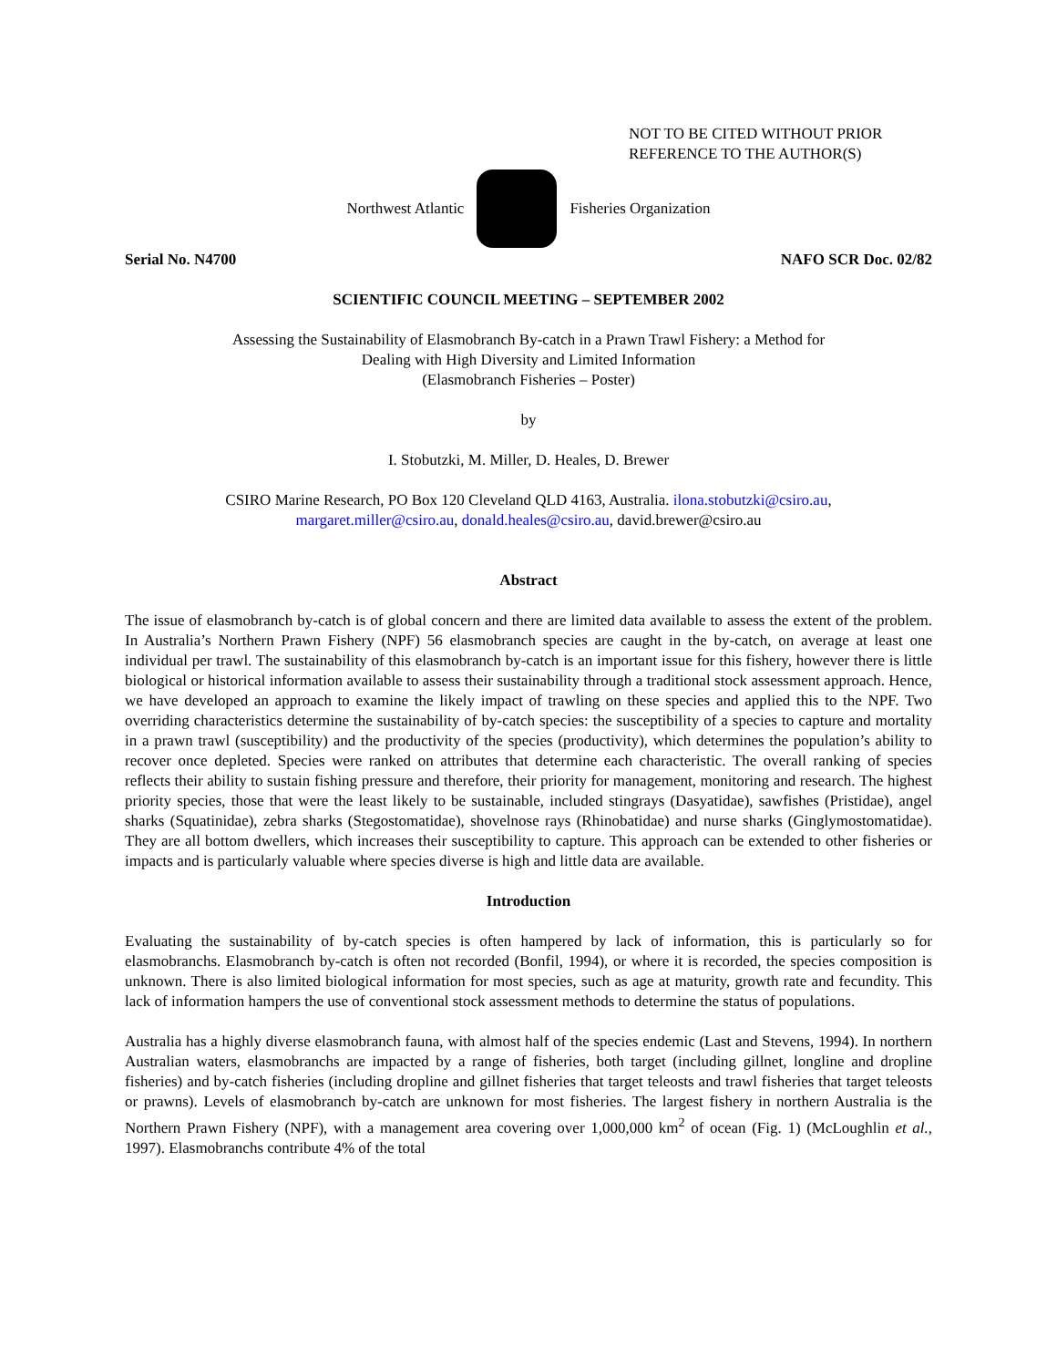NOT TO BE CITED WITHOUT PRIOR
REFERENCE TO THE AUTHOR(S)
Northwest Atlantic Fisheries Organization
Serial No. N4700 NAFO SCR Doc. 02/82
SCIENTIFIC COUNCIL MEETING – SEPTEMBER 2002
Assessing the Sustainability of Elasmobranch By-catch in a Prawn Trawl Fishery: a Method for
Dealing with High Diversity and Limited Information
(Elasmobranch Fisheries – Poster)
by
I. Stobutzki, M. Miller, D. Heales, D. Brewer
CSIRO Marine Research, PO Box 120 Cleveland QLD 4163, Australia. ilona.stobutzki@csiro.au,
margaret.miller@csiro.au, donald.heales@csiro.au, david.brewer@csiro.au
Abstract
The issue of elasmobranch by-catch is of global concern and there are limited data available to assess the extent of the problem. In Australia’s Northern Prawn Fishery (NPF) 56 elasmobranch species are caught in the by-catch, on average at least one individual per trawl. The sustainability of this elasmobranch by-catch is an important issue for this fishery, however there is little biological or historical information available to assess their sustainability through a traditional stock assessment approach. Hence, we have developed an approach to examine the likely impact of trawling on these species and applied this to the NPF. Two overriding characteristics determine the sustainability of by-catch species: the susceptibility of a species to capture and mortality in a prawn trawl (susceptibility) and the productivity of the species (productivity), which determines the population’s ability to recover once depleted. Species were ranked on attributes that determine each characteristic. The overall ranking of species reflects their ability to sustain fishing pressure and therefore, their priority for management, monitoring and research. The highest priority species, those that were the least likely to be sustainable, included stingrays (Dasyatidae), sawfishes (Pristidae), angel sharks (Squatinidae), zebra sharks (Stegostomatidae), shovelnose rays (Rhinobatidae) and nurse sharks (Ginglymostomatidae). They are all bottom dwellers, which increases their susceptibility to capture. This approach can be extended to other fisheries or impacts and is particularly valuable where species diverse is high and little data are available.
Introduction
Evaluating the sustainability of by-catch species is often hampered by lack of information, this is particularly so for elasmobranchs. Elasmobranch by-catch is often not recorded (Bonfil, 1994), or where it is recorded, the species composition is unknown. There is also limited biological information for most species, such as age at maturity, growth rate and fecundity. This lack of information hampers the use of conventional stock assessment methods to determine the status of populations.
Australia has a highly diverse elasmobranch fauna, with almost half of the species endemic (Last and Stevens, 1994). In northern Australian waters, elasmobranchs are impacted by a range of fisheries, both target (including gillnet, longline and dropline fisheries) and by-catch fisheries (including dropline and gillnet fisheries that target teleosts and trawl fisheries that target teleosts or prawns). Levels of elasmobranch by-catch are unknown for most fisheries. The largest fishery in northern Australia is the Northern Prawn Fishery (NPF), with a management area covering over 1,000,000 km<sup>2</sup> of ocean (Fig. 1) (McLoughlin et al., 1997). Elasmobranchs contribute 4% of the total